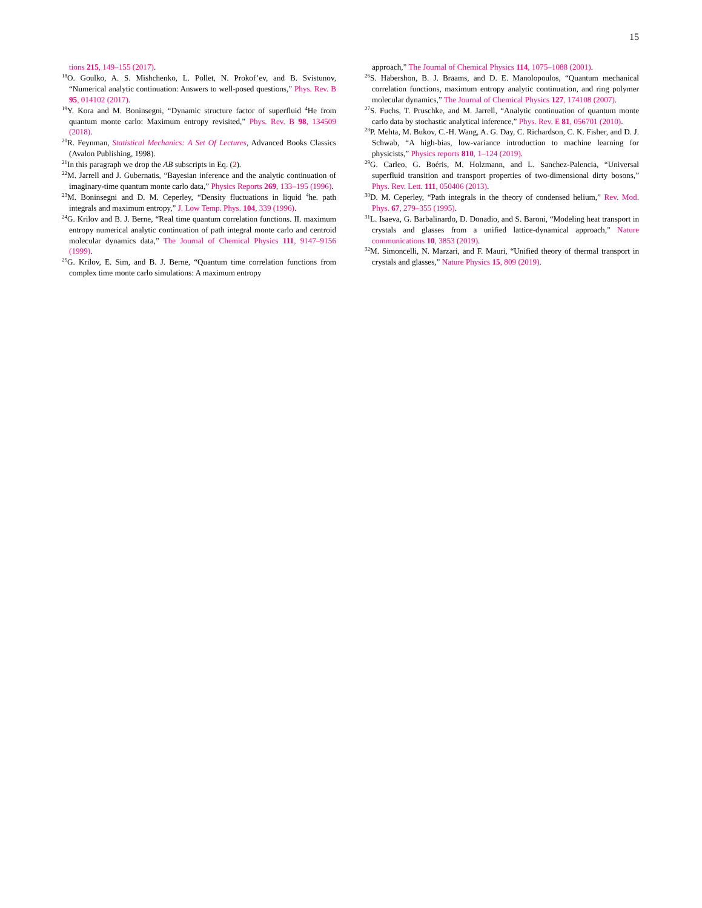15
tions 215, 149–155 (2017).
<sup>18</sup>O. Goulko, A. S. Mishchenko, L. Pollet, N. Prokof’ev, and B. Svistunov, “Numerical analytic continuation: Answers to well-posed questions,” Phys. Rev. B 95, 014102 (2017).
<sup>19</sup> Y. Kora and M. Boninsegni, “Dynamic structure factor of superfluid <sup>4</sup>He from quantum monte carlo: Maximum entropy revisited,” Phys. Rev. B 98, 134509 (2018).
<sup>20</sup> R. Feynman, Statistical Mechanics: A Set Of Lectures, Advanced Books Classics (Avalon Publishing, 1998).
<sup>21</sup> In this paragraph we drop the AB subscripts in Eq. (2).
<sup>22</sup> M. Jarrell and J. Gubernatis, “Bayesian inference and the analytic continuation of imaginary-time quantum monte carlo data,” Physics Reports 269, 133–195 (1996).
<sup>23</sup> M. Boninsegni and D. M. Ceperley, “Density fluctuations in liquid <sup>4</sup>he. path integrals and maximum entropy,” J. Low Temp. Phys. 104, 339 (1996).
<sup>24</sup> G. Krilov and B. J. Berne, “Real time quantum correlation functions. II. maximum entropy numerical analytic continuation of path integral monte carlo and centroid molecular dynamics data,” The Journal of Chemical Physics 111, 9147–9156 (1999).
<sup>25</sup> G. Krilov, E. Sim, and B. J. Berne, “Quantum time correlation functions from complex time monte carlo simulations: A maximum entropy
approach,” The Journal of Chemical Physics 114, 1075–1088 (2001).
<sup>26</sup>S. Habershon, B. J. Braams, and D. E. Manolopoulos, “Quantum mechanical correlation functions, maximum entropy analytic continuation, and ring polymer molecular dynamics,” The Journal of Chemical Physics 127, 174108 (2007).
<sup>27</sup>S. Fuchs, T. Pruschke, and M. Jarrell, “Analytic continuation of quantum monte carlo data by stochastic analytical inference,” Phys. Rev. E 81, 056701 (2010).
<sup>28</sup>P. Mehta, M. Bukov, C.-H. Wang, A. G. Day, C. Richardson, C. K. Fisher, and D. J. Schwab, “A high-bias, low-variance introduction to machine learning for physicists,” Physics reports 810, 1–124 (2019).
<sup>29</sup> G. Carleo, G. Boéris, M. Holzmann, and L. Sanchez-Palencia, “Universal superfluid transition and transport properties of two-dimensional dirty bosons,” Phys. Rev. Lett. 111, 050406 (2013).
<sup>30</sup> D. M. Ceperley, “Path integrals in the theory of condensed helium,” Rev. Mod. Phys. 67, 279–355 (1995).
<sup>31</sup> L. Isaeva, G. Barbalinardo, D. Donadio, and S. Baroni, “Modeling heat transport in crystals and glasses from a unified lattice-dynamical approach,” Nature communications 10, 3853 (2019).
<sup>32</sup> M. Simoncelli, N. Marzari, and F. Mauri, “Unified theory of thermal transport in crystals and glasses,” Nature Physics 15, 809 (2019).